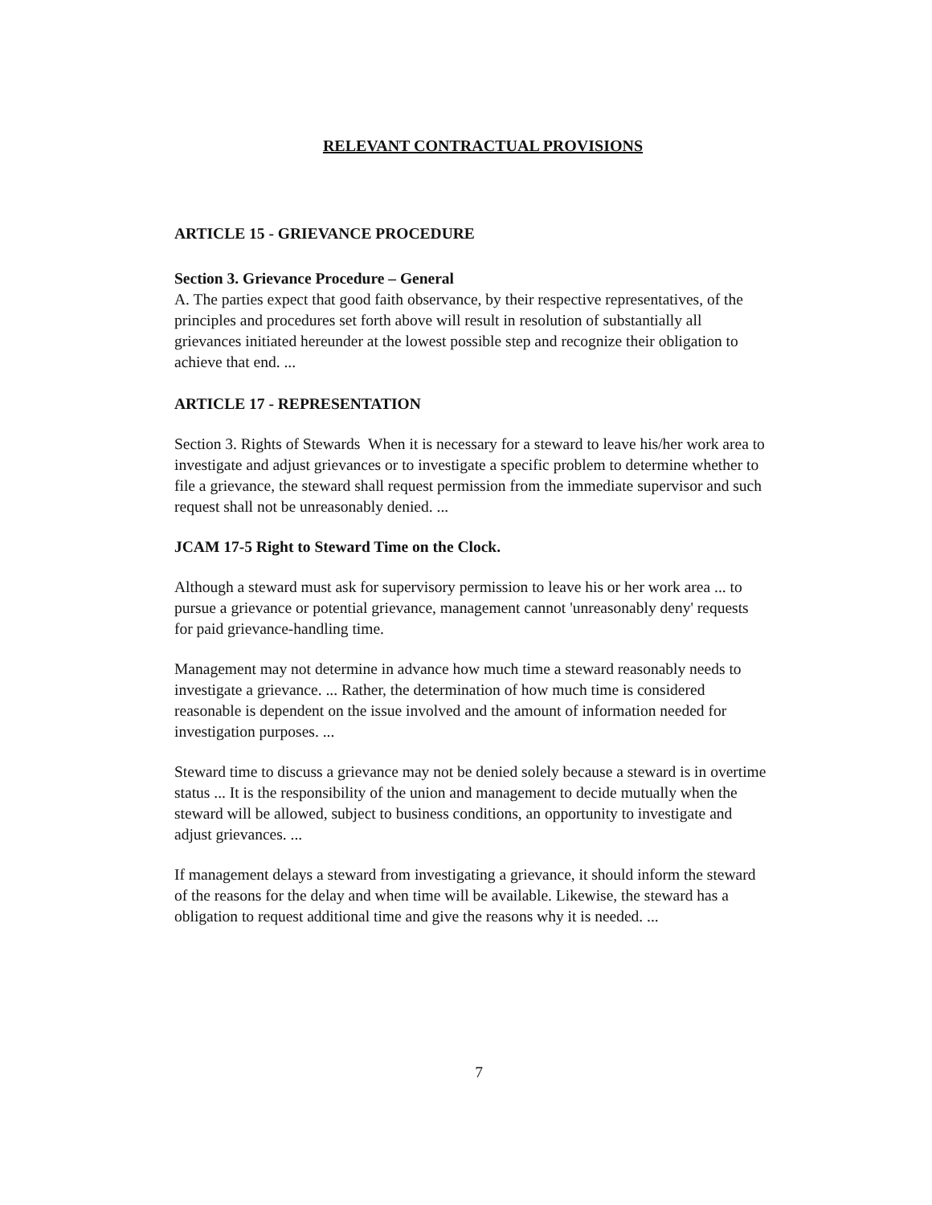RELEVANT CONTRACTUAL PROVISIONS
ARTICLE 15 - GRIEVANCE PROCEDURE
Section 3. Grievance Procedure – General
A. The parties expect that good faith observance, by their respective representatives, of the principles and procedures set forth above will result in resolution of substantially all grievances initiated hereunder at the lowest possible step and recognize their obligation to achieve that end. ...
ARTICLE 17 - REPRESENTATION
Section 3. Rights of Stewards When it is necessary for a steward to leave his/her work area to investigate and adjust grievances or to investigate a specific problem to determine whether to file a grievance, the steward shall request permission from the immediate supervisor and such request shall not be unreasonably denied. ...
JCAM 17-5 Right to Steward Time on the Clock.
Although a steward must ask for supervisory permission to leave his or her work area ... to pursue a grievance or potential grievance, management cannot 'unreasonably deny' requests for paid grievance-handling time.
Management may not determine in advance how much time a steward reasonably needs to investigate a grievance. ... Rather, the determination of how much time is considered reasonable is dependent on the issue involved and the amount of information needed for investigation purposes. ...
Steward time to discuss a grievance may not be denied solely because a steward is in overtime status ... It is the responsibility of the union and management to decide mutually when the steward will be allowed, subject to business conditions, an opportunity to investigate and adjust grievances. ...
If management delays a steward from investigating a grievance, it should inform the steward of the reasons for the delay and when time will be available. Likewise, the steward has a obligation to request additional time and give the reasons why it is needed. ...
7